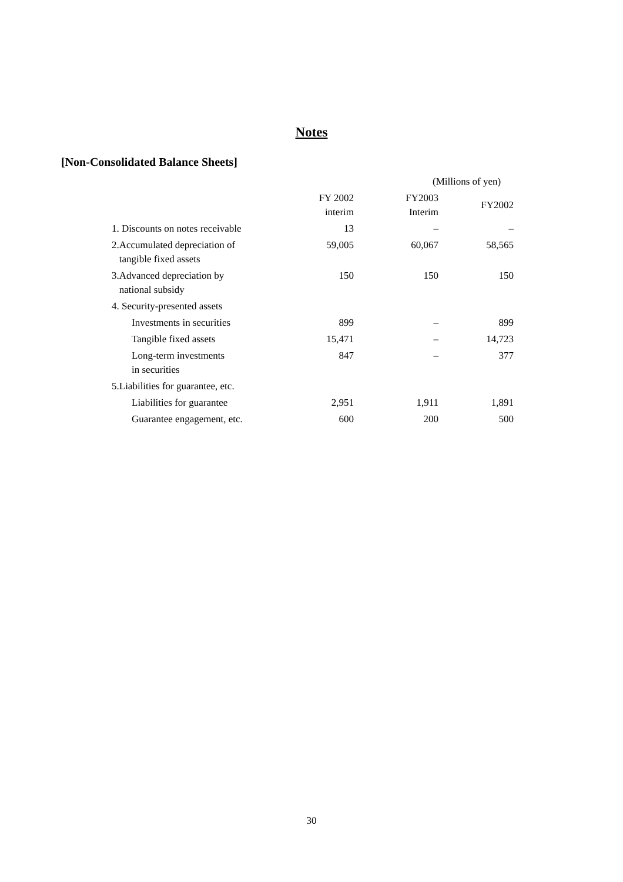Notes
[Non-Consolidated Balance Sheets]
(Millions of yen)
| | FY 2002 interim | FY2003 Interim | FY2002 |
| --- | --- | --- | --- |
| 1. Discounts on notes receivable | 13 | – | – |
| 2.Accumulated depreciation of tangible fixed assets | 59,005 | 60,067 | 58,565 |
| 3.Advanced depreciation by national subsidy | 150 | 150 | 150 |
| 4. Security-presented assets | | | |
| Investments in securities | 899 | – | 899 |
| Tangible fixed assets | 15,471 | – | 14,723 |
| Long-term investments in securities | 847 | – | 377 |
| 5.Liabilities for guarantee, etc. | | | |
| Liabilities for guarantee | 2,951 | 1,911 | 1,891 |
| Guarantee engagement, etc. | 600 | 200 | 500 |
30